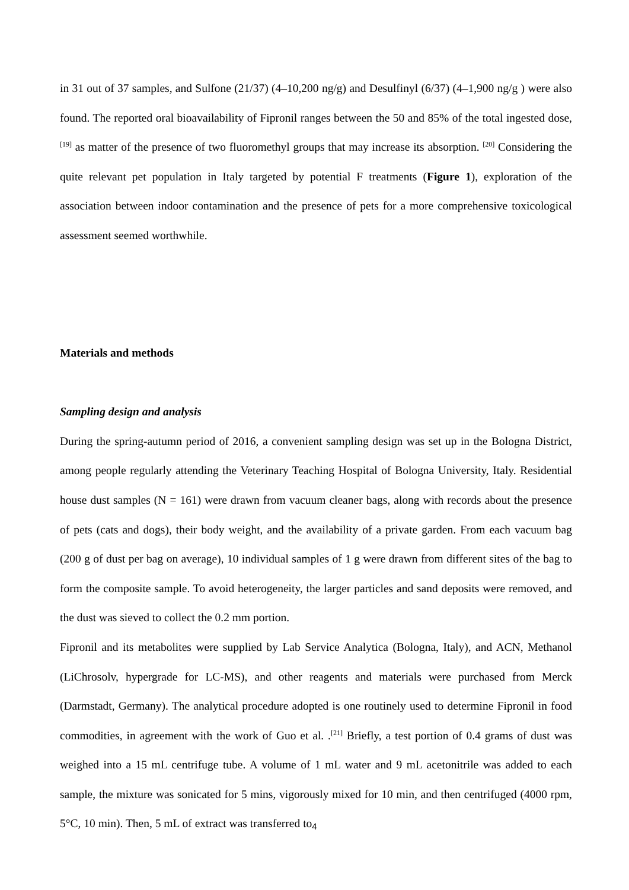in 31 out of 37 samples, and Sulfone (21/37) (4–10,200 ng/g) and Desulfinyl (6/37) (4–1,900 ng/g ) were also found. The reported oral bioavailability of Fipronil ranges between the 50 and 85% of the total ingested dose, <sup>[19]</sup> as matter of the presence of two fluoromethyl groups that may increase its absorption. <sup>[20]</sup> Considering the quite relevant pet population in Italy targeted by potential F treatments (Figure 1), exploration of the association between indoor contamination and the presence of pets for a more comprehensive toxicological assessment seemed worthwhile.
Materials and methods
Sampling design and analysis
During the spring-autumn period of 2016, a convenient sampling design was set up in the Bologna District, among people regularly attending the Veterinary Teaching Hospital of Bologna University, Italy. Residential house dust samples (N = 161) were drawn from vacuum cleaner bags, along with records about the presence of pets (cats and dogs), their body weight, and the availability of a private garden. From each vacuum bag (200 g of dust per bag on average), 10 individual samples of 1 g were drawn from different sites of the bag to form the composite sample. To avoid heterogeneity, the larger particles and sand deposits were removed, and the dust was sieved to collect the 0.2 mm portion.
Fipronil and its metabolites were supplied by Lab Service Analytica (Bologna, Italy), and ACN, Methanol (LiChrosolv, hypergrade for LC-MS), and other reagents and materials were purchased from Merck (Darmstadt, Germany). The analytical procedure adopted is one routinely used to determine Fipronil in food commodities, in agreement with the work of Guo et al. .<sup>[21]</sup> Briefly, a test portion of 0.4 grams of dust was weighed into a 15 mL centrifuge tube. A volume of 1 mL water and 9 mL acetonitrile was added to each sample, the mixture was sonicated for 5 mins, vigorously mixed for 10 min, and then centrifuged (4000 rpm, 5°C, 10 min). Then, 5 mL of extract was transferred to
4